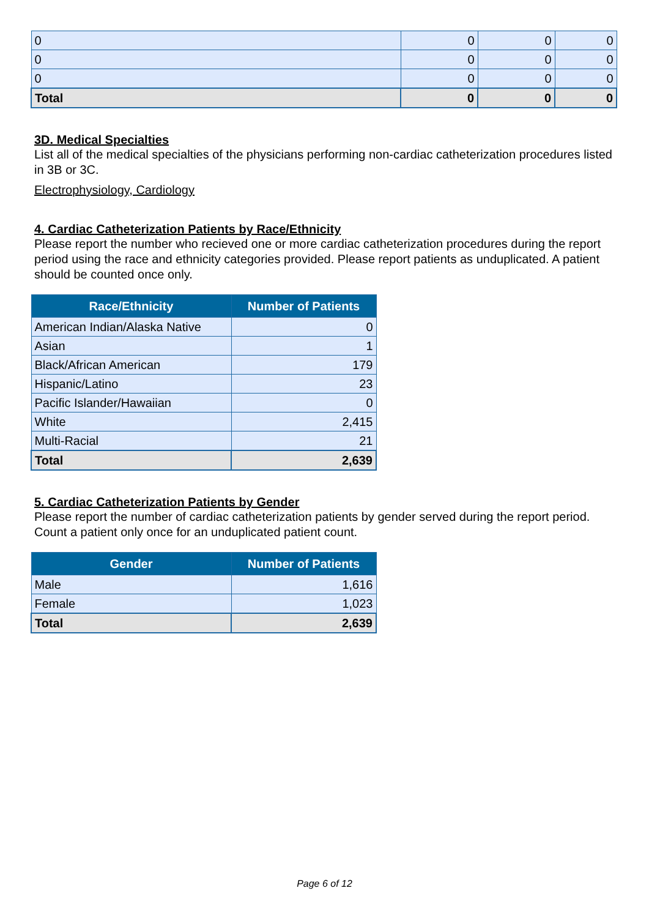| 0 | 0 | 0 | 0 |
| 0 | 0 | 0 | 0 |
| 0 | 0 | 0 | 0 |
| Total | 0 | 0 | 0 |
3D. Medical Specialties
List all of the medical specialties of the physicians performing non-cardiac catheterization procedures listed in 3B or 3C.
Electrophysiology, Cardiology
4. Cardiac Catheterization Patients by Race/Ethnicity
Please report the number who recieved one or more cardiac catheterization procedures during the report period using the race and ethnicity categories provided. Please report patients as unduplicated. A patient should be counted once only.
| Race/Ethnicity | Number of Patients |
| --- | --- |
| American Indian/Alaska Native | 0 |
| Asian | 1 |
| Black/African American | 179 |
| Hispanic/Latino | 23 |
| Pacific Islander/Hawaiian | 0 |
| White | 2,415 |
| Multi-Racial | 21 |
| Total | 2,639 |
5. Cardiac Catheterization Patients by Gender
Please report the number of cardiac catheterization patients by gender served during the report period. Count a patient only once for an unduplicated patient count.
| Gender | Number of Patients |
| --- | --- |
| Male | 1,616 |
| Female | 1,023 |
| Total | 2,639 |
Page 6 of 12